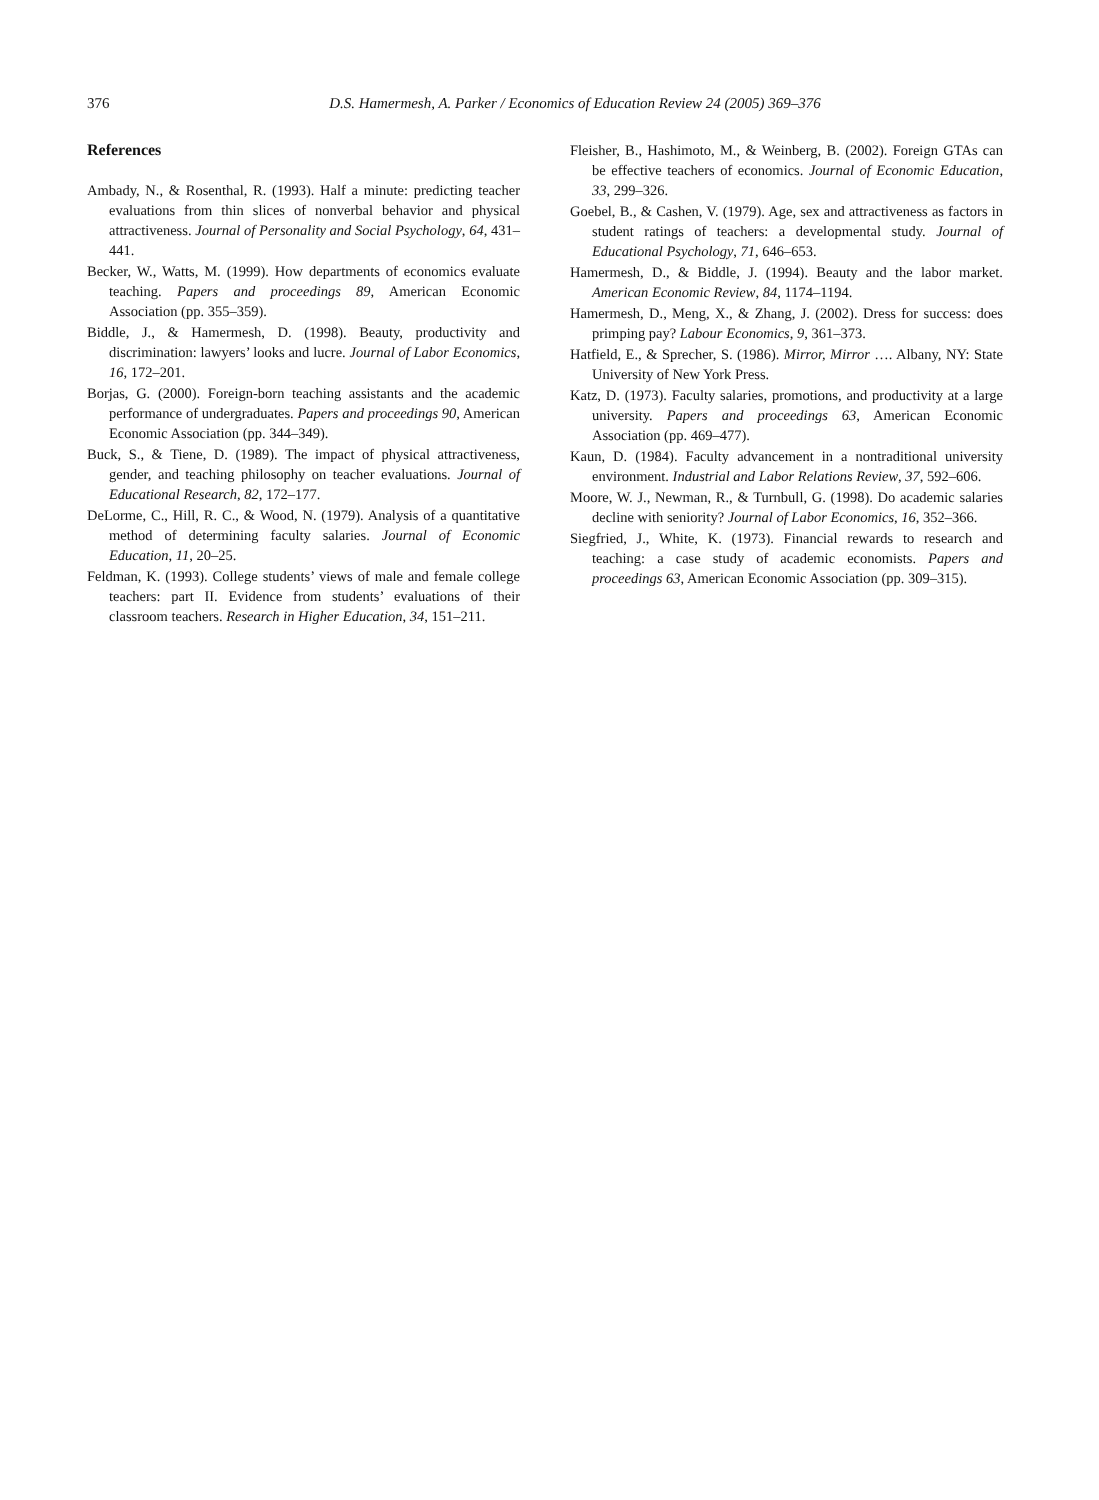376 D.S. Hamermesh, A. Parker / Economics of Education Review 24 (2005) 369–376
References
Ambady, N., & Rosenthal, R. (1993). Half a minute: predicting teacher evaluations from thin slices of nonverbal behavior and physical attractiveness. Journal of Personality and Social Psychology, 64, 431–441.
Becker, W., Watts, M. (1999). How departments of economics evaluate teaching. Papers and proceedings 89, American Economic Association (pp. 355–359).
Biddle, J., & Hamermesh, D. (1998). Beauty, productivity and discrimination: lawyers’ looks and lucre. Journal of Labor Economics, 16, 172–201.
Borjas, G. (2000). Foreign-born teaching assistants and the academic performance of undergraduates. Papers and proceedings 90, American Economic Association (pp. 344–349).
Buck, S., & Tiene, D. (1989). The impact of physical attractiveness, gender, and teaching philosophy on teacher evaluations. Journal of Educational Research, 82, 172–177.
DeLorme, C., Hill, R. C., & Wood, N. (1979). Analysis of a quantitative method of determining faculty salaries. Journal of Economic Education, 11, 20–25.
Feldman, K. (1993). College students’ views of male and female college teachers: part II. Evidence from students’ evaluations of their classroom teachers. Research in Higher Education, 34, 151–211.
Fleisher, B., Hashimoto, M., & Weinberg, B. (2002). Foreign GTAs can be effective teachers of economics. Journal of Economic Education, 33, 299–326.
Goebel, B., & Cashen, V. (1979). Age, sex and attractiveness as factors in student ratings of teachers: a developmental study. Journal of Educational Psychology, 71, 646–653.
Hamermesh, D., & Biddle, J. (1994). Beauty and the labor market. American Economic Review, 84, 1174–1194.
Hamermesh, D., Meng, X., & Zhang, J. (2002). Dress for success: does primping pay? Labour Economics, 9, 361–373.
Hatfield, E., & Sprecher, S. (1986). Mirror, Mirror …. Albany, NY: State University of New York Press.
Katz, D. (1973). Faculty salaries, promotions, and productivity at a large university. Papers and proceedings 63, American Economic Association (pp. 469–477).
Kaun, D. (1984). Faculty advancement in a nontraditional university environment. Industrial and Labor Relations Review, 37, 592–606.
Moore, W. J., Newman, R., & Turnbull, G. (1998). Do academic salaries decline with seniority? Journal of Labor Economics, 16, 352–366.
Siegfried, J., White, K. (1973). Financial rewards to research and teaching: a case study of academic economists. Papers and proceedings 63, American Economic Association (pp. 309–315).